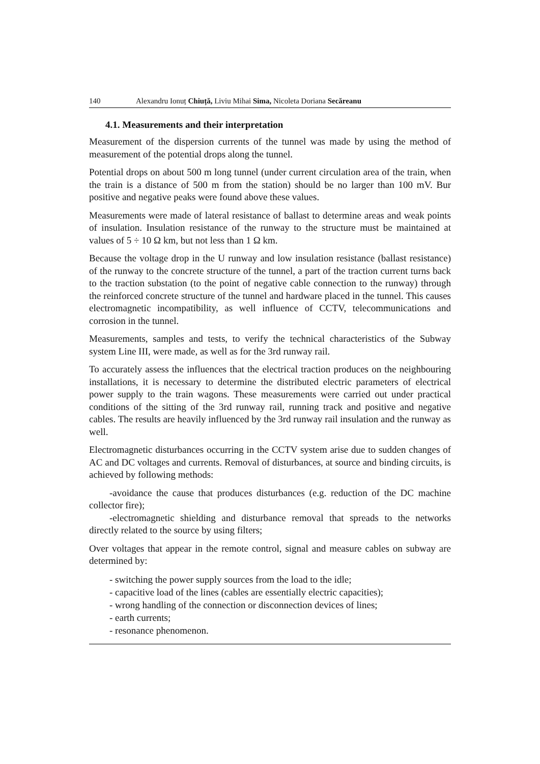140 Alexandru Ionuț Chiuță, Liviu Mihai Sima, Nicoleta Doriana Secăreanu
4.1. Measurements and their interpretation
Measurement of the dispersion currents of the tunnel was made by using the method of measurement of the potential drops along the tunnel.
Potential drops on about 500 m long tunnel (under current circulation area of the train, when the train is a distance of 500 m from the station) should be no larger than 100 mV. Bur positive and negative peaks were found above these values.
Measurements were made of lateral resistance of ballast to determine areas and weak points of insulation. Insulation resistance of the runway to the structure must be maintained at values of 5 ÷ 10 Ω km, but not less than 1 Ω km.
Because the voltage drop in the U runway and low insulation resistance (ballast resistance) of the runway to the concrete structure of the tunnel, a part of the traction current turns back to the traction substation (to the point of negative cable connection to the runway) through the reinforced concrete structure of the tunnel and hardware placed in the tunnel. This causes electromagnetic incompatibility, as well influence of CCTV, telecommunications and corrosion in the tunnel.
Measurements, samples and tests, to verify the technical characteristics of the Subway system Line III, were made, as well as for the 3rd runway rail.
To accurately assess the influences that the electrical traction produces on the neighbouring installations, it is necessary to determine the distributed electric parameters of electrical power supply to the train wagons. These measurements were carried out under practical conditions of the sitting of the 3rd runway rail, running track and positive and negative cables. The results are heavily influenced by the 3rd runway rail insulation and the runway as well.
Electromagnetic disturbances occurring in the CCTV system arise due to sudden changes of AC and DC voltages and currents. Removal of disturbances, at source and binding circuits, is achieved by following methods:
-avoidance the cause that produces disturbances (e.g. reduction of the DC machine collector fire);
-electromagnetic shielding and disturbance removal that spreads to the networks directly related to the source by using filters;
Over voltages that appear in the remote control, signal and measure cables on subway are determined by:
- switching the power supply sources from the load to the idle;
- capacitive load of the lines (cables are essentially electric capacities);
- wrong handling of the connection or disconnection devices of lines;
- earth currents;
- resonance phenomenon.